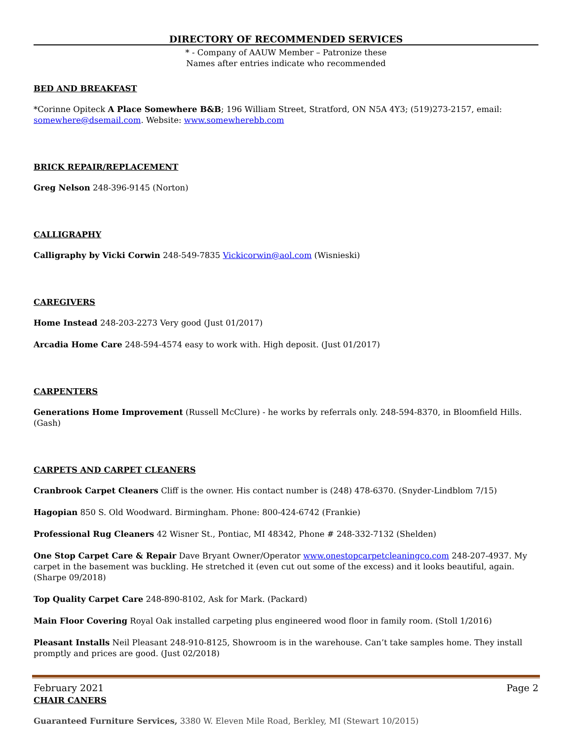DIRECTORY OF RECOMMENDED SERVICES
* - Company of AAUW Member – Patronize these
Names after entries indicate who recommended
BED AND BREAKFAST
*Corinne Opiteck A Place Somewhere B&B; 196 William Street, Stratford, ON N5A 4Y3; (519)273-2157, email: somewhere@dsemail.com. Website: www.somewherebb.com
BRICK REPAIR/REPLACEMENT
Greg Nelson 248-396-9145 (Norton)
CALLIGRAPHY
Calligraphy by Vicki Corwin 248-549-7835 Vickicorwin@aol.com (Wisnieski)
CAREGIVERS
Home Instead 248-203-2273 Very good (Just 01/2017)
Arcadia Home Care 248-594-4574 easy to work with. High deposit. (Just 01/2017)
CARPENTERS
Generations Home Improvement (Russell McClure) - he works by referrals only. 248-594-8370, in Bloomfield Hills. (Gash)
CARPETS AND CARPET CLEANERS
Cranbrook Carpet Cleaners Cliff is the owner. His contact number is (248) 478-6370. (Snyder-Lindblom 7/15)
Hagopian 850 S. Old Woodward. Birmingham. Phone: 800-424-6742 (Frankie)
Professional Rug Cleaners 42 Wisner St., Pontiac, MI 48342, Phone # 248-332-7132 (Shelden)
One Stop Carpet Care & Repair Dave Bryant Owner/Operator www.onestopcarpetcleaningco.com 248-207-4937. My carpet in the basement was buckling. He stretched it (even cut out some of the excess) and it looks beautiful, again. (Sharpe 09/2018)
Top Quality Carpet Care 248-890-8102, Ask for Mark. (Packard)
Main Floor Covering Royal Oak installed carpeting plus engineered wood floor in family room. (Stoll 1/2016)
Pleasant Installs Neil Pleasant 248-910-8125, Showroom is in the warehouse. Can’t take samples home. They install promptly and prices are good. (Just 02/2018)
CHAIR CANERS
Guaranteed Furniture Services, 3380 W. Eleven Mile Road, Berkley, MI (Stewart 10/2015)
February 2021 Page 2